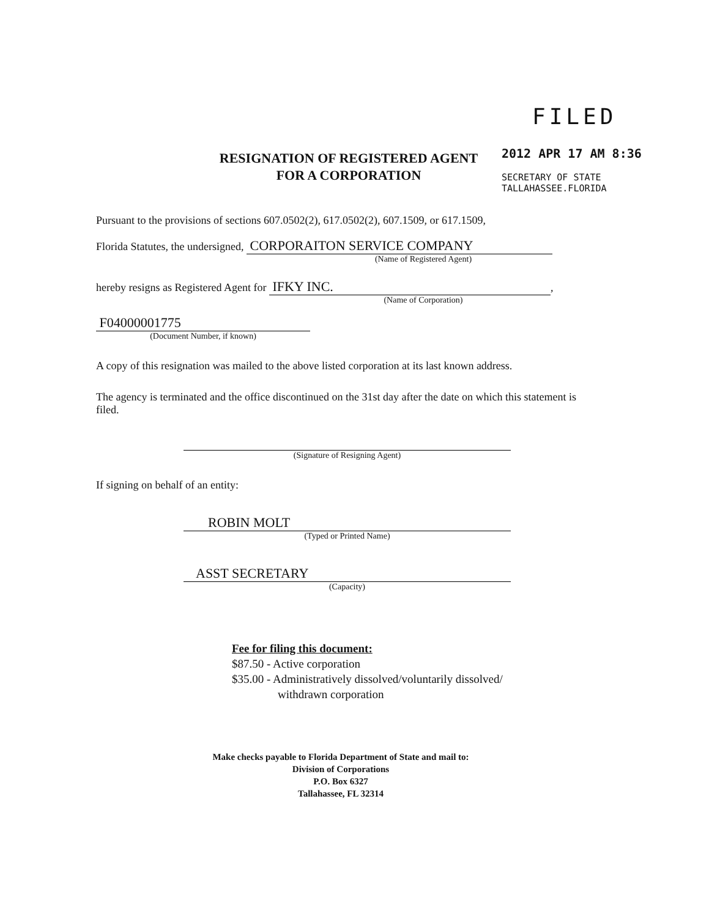FILED
2012 APR 17 AM 8:36
SECRETARY OF STATE
TALLAHASSEE.FLORIDA
RESIGNATION OF REGISTERED AGENT
FOR A CORPORATION
Pursuant to the provisions of sections 607.0502(2), 617.0502(2), 607.1509, or 617.1509,
Florida Statutes, the undersigned, CORPORAITON SERVICE COMPANY
(Name of Registered Agent)
hereby resigns as Registered Agent for IFKY INC.,
(Name of Corporation)
F04000001775
(Document Number, if known)
A copy of this resignation was mailed to the above listed corporation at its last known address.
The agency is terminated and the office discontinued on the 31st day after the date on which this statement is filed.
(Signature of Resigning Agent)
If signing on behalf of an entity:
ROBIN MOLT
(Typed or Printed Name)
ASST SECRETARY
(Capacity)
Fee for filing this document:
$87.50 - Active corporation
$35.00 - Administratively dissolved/voluntarily dissolved/
withdrawn corporation
Make checks payable to Florida Department of State and mail to:
Division of Corporations
P.O. Box 6327
Tallahassee, FL 32314